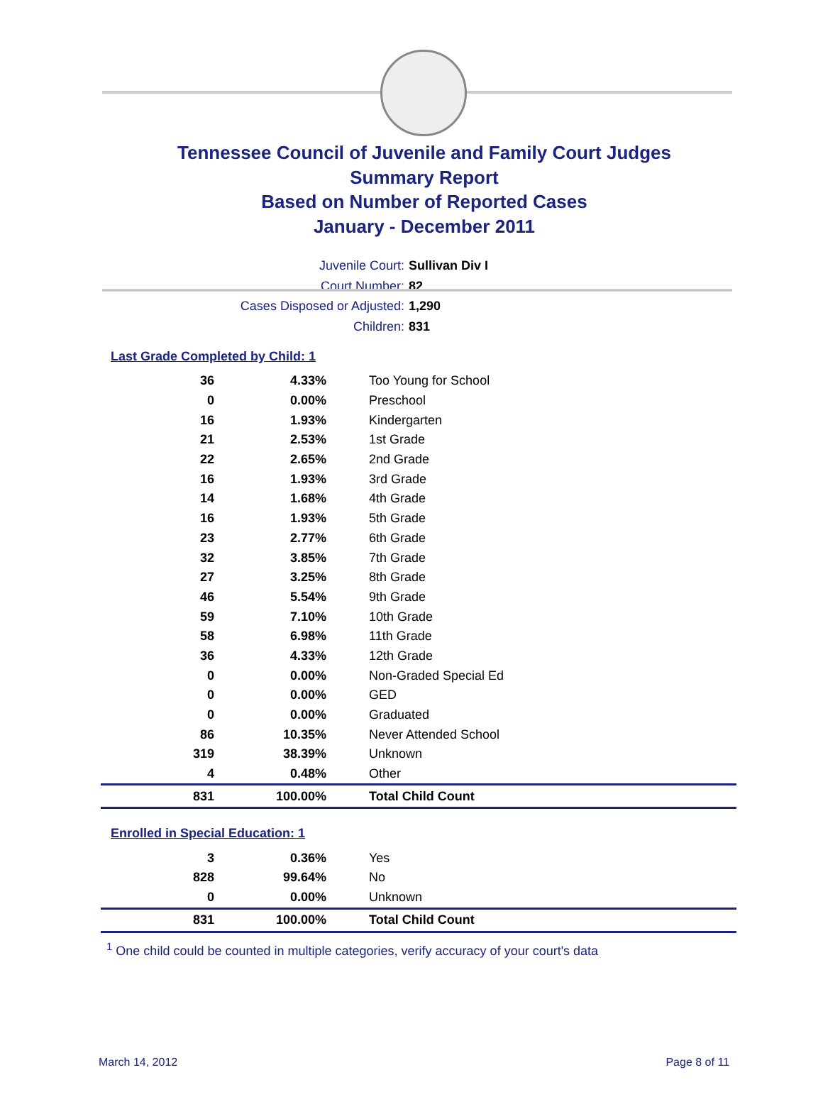Tennessee Council of Juvenile and Family Court Judges
Summary Report
Based on Number of Reported Cases
January - December 2011
Juvenile Court: Sullivan Div I
Court Number: 82
Cases Disposed or Adjusted: 1,290
Children: 831
Last Grade Completed by Child: 1
| 36 | 4.33% | Too Young for School |
| 0 | 0.00% | Preschool |
| 16 | 1.93% | Kindergarten |
| 21 | 2.53% | 1st Grade |
| 22 | 2.65% | 2nd Grade |
| 16 | 1.93% | 3rd Grade |
| 14 | 1.68% | 4th Grade |
| 16 | 1.93% | 5th Grade |
| 23 | 2.77% | 6th Grade |
| 32 | 3.85% | 7th Grade |
| 27 | 3.25% | 8th Grade |
| 46 | 5.54% | 9th Grade |
| 59 | 7.10% | 10th Grade |
| 58 | 6.98% | 11th Grade |
| 36 | 4.33% | 12th Grade |
| 0 | 0.00% | Non-Graded Special Ed |
| 0 | 0.00% | GED |
| 0 | 0.00% | Graduated |
| 86 | 10.35% | Never Attended School |
| 319 | 38.39% | Unknown |
| 4 | 0.48% | Other |
| 831 | 100.00% | Total Child Count |
Enrolled in Special Education: 1
| 3 | 0.36% | Yes |
| 828 | 99.64% | No |
| 0 | 0.00% | Unknown |
| 831 | 100.00% | Total Child Count |
<sup>1</sup> One child could be counted in multiple categories, verify accuracy of your court's data
March 14, 2012 Page 8 of 11